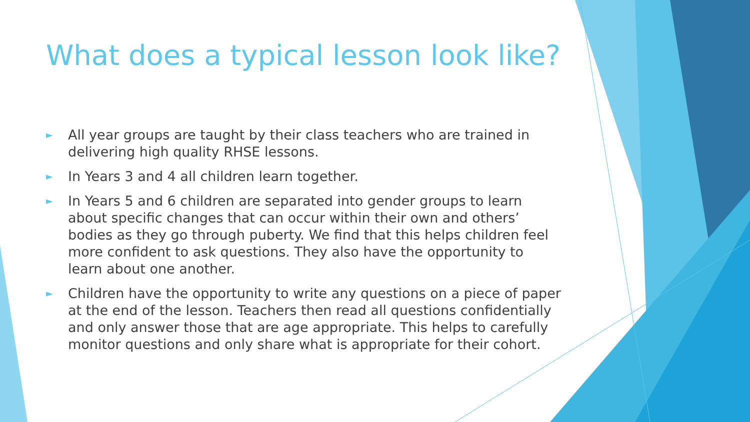What does a typical lesson look like?
► All year groups are taught by their class teachers who are trained in delivering high quality RHSE lessons.
► In Years 3 and 4 all children learn together.
► In Years 5 and 6 children are separated into gender groups to learn about specific changes that can occur within their own and others’ bodies as they go through puberty. We find that this helps children feel more confident to ask questions. They also have the opportunity to learn about one another.
► Children have the opportunity to write any questions on a piece of paper at the end of the lesson. Teachers then read all questions confidentially and only answer those that are age appropriate. This helps to carefully monitor questions and only share what is appropriate for their cohort.